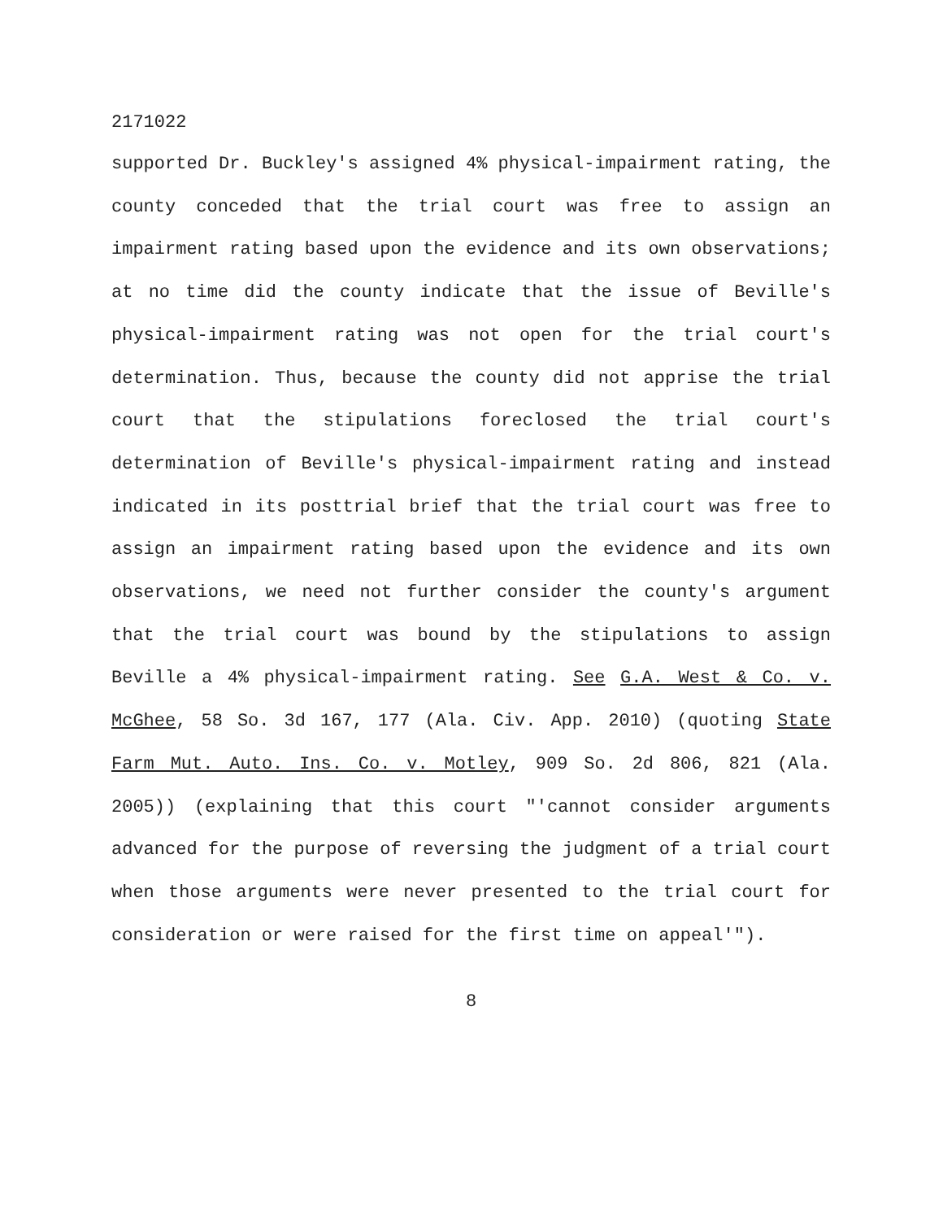2171022
supported Dr. Buckley's assigned 4% physical-impairment rating, the county conceded that the trial court was free to assign an impairment rating based upon the evidence and its own observations; at no time did the county indicate that the issue of Beville's physical-impairment rating was not open for the trial court's determination. Thus, because the county did not apprise the trial court that the stipulations foreclosed the trial court's determination of Beville's physical-impairment rating and instead indicated in its posttrial brief that the trial court was free to assign an impairment rating based upon the evidence and its own observations, we need not further consider the county's argument that the trial court was bound by the stipulations to assign Beville a 4% physical-impairment rating. See G.A. West & Co. v. McGhee, 58 So. 3d 167, 177 (Ala. Civ. App. 2010) (quoting State Farm Mut. Auto. Ins. Co. v. Motley, 909 So. 2d 806, 821 (Ala. 2005)) (explaining that this court "'cannot consider arguments advanced for the purpose of reversing the judgment of a trial court when those arguments were never presented to the trial court for consideration or were raised for the first time on appeal'").
8